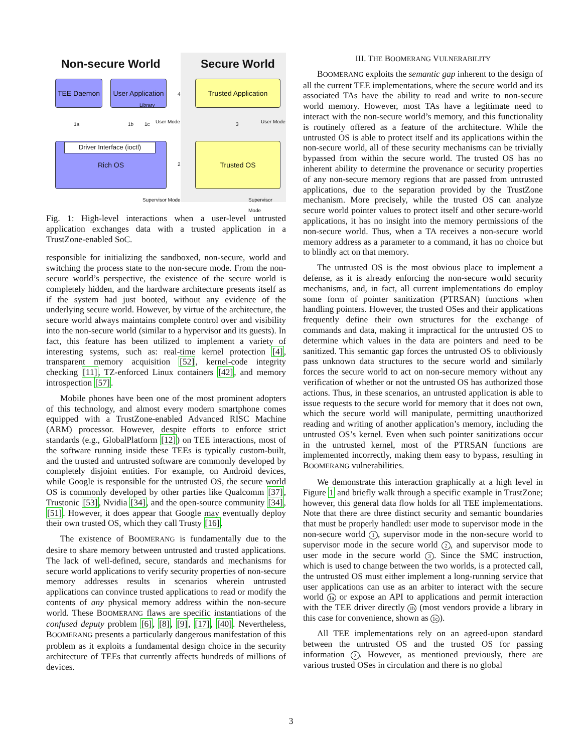Non-secure World Secure World
TEE Daemon
User Application
Trusted Application
Rich OS
Driver Interface (ioctl)
Trusted OS
1a 1b 1c
4
3
2
User Mode User Mode
Supervisor Mode Supervisor Mode
Library
Fig. 1: High-level interactions when a user-level untrusted application exchanges data with a trusted application in a TrustZone-enabled SoC.
responsible for initializing the sandboxed, non-secure, world and switching the process state to the non-secure mode. From the non-secure world’s perspective, the existence of the secure world is completely hidden, and the hardware architecture presents itself as if the system had just booted, without any evidence of the underlying secure world. However, by virtue of the architecture, the secure world always maintains complete control over and visibility into the non-secure world (similar to a hypervisor and its guests). In fact, this feature has been utilized to implement a variety of interesting systems, such as: real-time kernel protection [4], transparent memory acquisition [52], kernel-code integrity checking [11], TZ-enforced Linux containers [42], and memory introspection [57].
Mobile phones have been one of the most prominent adopters of this technology, and almost every modern smartphone comes equipped with a TrustZone-enabled Advanced RISC Machine (ARM) processor. However, despite efforts to enforce strict standards (e.g., GlobalPlatform [12]) on TEE interactions, most of the software running inside these TEEs is typically custom-built, and the trusted and untrusted software are commonly developed by completely disjoint entities. For example, on Android devices, while Google is responsible for the untrusted OS, the secure world OS is commonly developed by other parties like Qualcomm [37], Trustonic [53], Nvidia [34], and the open-source community [34], [51]. However, it does appear that Google may eventually deploy their own trusted OS, which they call Trusty [16].
The existence of BOOMERANG is fundamentally due to the desire to share memory between untrusted and trusted applications. The lack of well-defined, secure, standards and mechanisms for secure world applications to verify security properties of non-secure memory addresses results in scenarios wherein untrusted applications can convince trusted applications to read or modify the contents of any physical memory address within the non-secure world. These BOOMERANG flaws are specific instantiations of the confused deputy problem [6], [8], [9], [17], [40]. Nevertheless, BOOMERANG presents a particularly dangerous manifestation of this problem as it exploits a fundamental design choice in the security architecture of TEEs that currently affects hundreds of millions of devices.
III. THE BOOMERANG VULNERABILITY
BOOMERANG exploits the semantic gap inherent to the design of all the current TEE implementations, where the secure world and its associated TAs have the ability to read and write to non-secure world memory. However, most TAs have a legitimate need to interact with the non-secure world’s memory, and this functionality is routinely offered as a feature of the architecture. While the untrusted OS is able to protect itself and its applications within the non-secure world, all of these security mechanisms can be trivially bypassed from within the secure world. The trusted OS has no inherent ability to determine the provenance or security properties of any non-secure memory regions that are passed from untrusted applications, due to the separation provided by the TrustZone mechanism. More precisely, while the trusted OS can analyze secure world pointer values to protect itself and other secure-world applications, it has no insight into the memory permissions of the non-secure world. Thus, when a TA receives a non-secure world memory address as a parameter to a command, it has no choice but to blindly act on that memory.
The untrusted OS is the most obvious place to implement a defense, as it is already enforcing the non-secure world security mechanisms, and, in fact, all current implementations do employ some form of pointer sanitization (PTRSAN) functions when handling pointers. However, the trusted OSes and their applications frequently define their own structures for the exchange of commands and data, making it impractical for the untrusted OS to determine which values in the data are pointers and need to be sanitized. This semantic gap forces the untrusted OS to obliviously pass unknown data structures to the secure world and similarly forces the secure world to act on non-secure memory without any verification of whether or not the untrusted OS has authorized those actions. Thus, in these scenarios, an untrusted application is able to issue requests to the secure world for memory that it does not own, which the secure world will manipulate, permitting unauthorized reading and writing of another application’s memory, including the untrusted OS’s kernel. Even when such pointer sanitizations occur in the untrusted kernel, most of the PTRSAN functions are implemented incorrectly, making them easy to bypass, resulting in BOOMERANG vulnerabilities.
We demonstrate this interaction graphically at a high level in Figure 1 and briefly walk through a specific example in TrustZone; however, this general data flow holds for all TEE implementations. Note that there are three distinct security and semantic boundaries that must be properly handled: user mode to supervisor mode in the non-secure world 1, supervisor mode in the non-secure world to supervisor mode in the secure world 2, and supervisor mode to user mode in the secure world 3. Since the SMC instruction, which is used to change between the two worlds, is a protected call, the untrusted OS must either implement a long-running service that user applications can use as an arbiter to interact with the secure world 1a or expose an API to applications and permit interaction with the TEE driver directly 1b (most vendors provide a library in this case for convenience, shown as 1c).
All TEE implementations rely on an agreed-upon standard between the untrusted OS and the trusted OS for passing information 2. However, as mentioned previously, there are various trusted OSes in circulation and there is no global
3